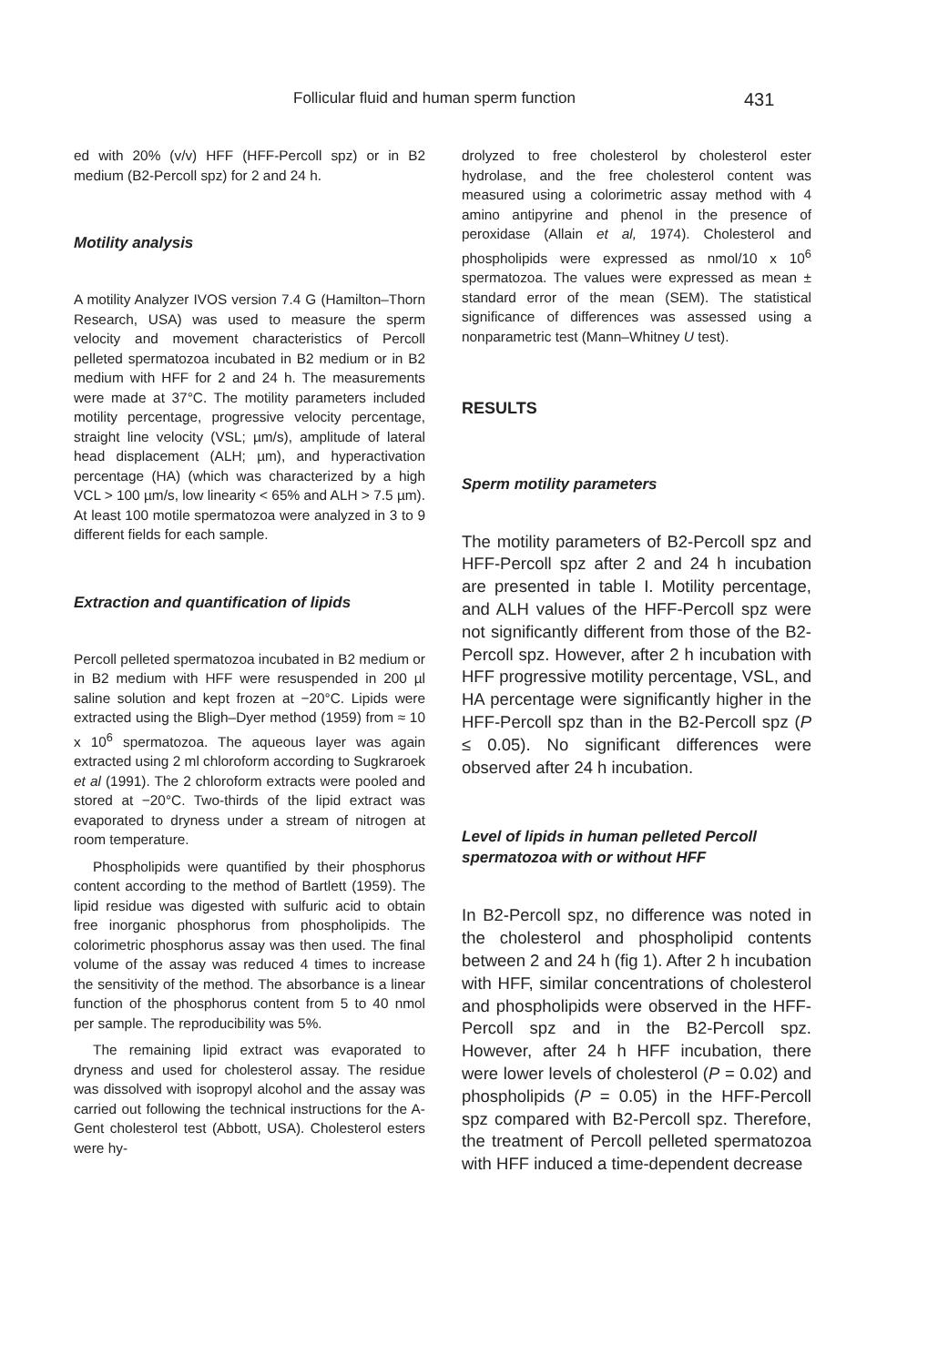Follicular fluid and human sperm function 431
ed with 20% (v/v) HFF (HFF-Percoll spz) or in B2 medium (B2-Percoll spz) for 2 and 24 h.
Motility analysis
A motility Analyzer IVOS version 7.4 G (Hamilton–Thorn Research, USA) was used to measure the sperm velocity and movement characteristics of Percoll pelleted spermatozoa incubated in B2 medium or in B2 medium with HFF for 2 and 24 h. The measurements were made at 37°C. The motility parameters included motility percentage, progressive velocity percentage, straight line velocity (VSL; µm/s), amplitude of lateral head displacement (ALH; µm), and hyperactivation percentage (HA) (which was characterized by a high VCL > 100 µm/s, low linearity < 65% and ALH > 7.5 µm). At least 100 motile spermatozoa were analyzed in 3 to 9 different fields for each sample.
Extraction and quantification of lipids
Percoll pelleted spermatozoa incubated in B2 medium or in B2 medium with HFF were resuspended in 200 µl saline solution and kept frozen at −20°C. Lipids were extracted using the Bligh–Dyer method (1959) from ≈ 10 x 10<sup>6</sup> spermatozoa. The aqueous layer was again extracted using 2 ml chloroform according to Sugkraroek et al (1991). The 2 chloroform extracts were pooled and stored at −20°C. Two-thirds of the lipid extract was evaporated to dryness under a stream of nitrogen at room temperature.
Phospholipids were quantified by their phosphorus content according to the method of Bartlett (1959). The lipid residue was digested with sulfuric acid to obtain free inorganic phosphorus from phospholipids. The colorimetric phosphorus assay was then used. The final volume of the assay was reduced 4 times to increase the sensitivity of the method. The absorbance is a linear function of the phosphorus content from 5 to 40 nmol per sample. The reproducibility was 5%.
The remaining lipid extract was evaporated to dryness and used for cholesterol assay. The residue was dissolved with isopropyl alcohol and the assay was carried out following the technical instructions for the A-Gent cholesterol test (Abbott, USA). Cholesterol esters were hy-
drolyzed to free cholesterol by cholesterol ester hydrolase, and the free cholesterol content was measured using a colorimetric assay method with 4 amino antipyrine and phenol in the presence of peroxidase (Allain et al, 1974). Cholesterol and phospholipids were expressed as nmol/10 x 10<sup>6</sup> spermatozoa. The values were expressed as mean ± standard error of the mean (SEM). The statistical significance of differences was assessed using a nonparametric test (Mann–Whitney U test).
RESULTS
Sperm motility parameters
The motility parameters of B2-Percoll spz and HFF-Percoll spz after 2 and 24 h incubation are presented in table I. Motility percentage, and ALH values of the HFF-Percoll spz were not significantly different from those of the B2-Percoll spz. However, after 2 h incubation with HFF progressive motility percentage, VSL, and HA percentage were significantly higher in the HFF-Percoll spz than in the B2-Percoll spz (P ≤ 0.05). No significant differences were observed after 24 h incubation.
Level of lipids in human pelleted Percoll spermatozoa with or without HFF
In B2-Percoll spz, no difference was noted in the cholesterol and phospholipid contents between 2 and 24 h (fig 1). After 2 h incubation with HFF, similar concentrations of cholesterol and phospholipids were observed in the HFF-Percoll spz and in the B2-Percoll spz. However, after 24 h HFF incubation, there were lower levels of cholesterol (P = 0.02) and phospholipids (P = 0.05) in the HFF-Percoll spz compared with B2-Percoll spz. Therefore, the treatment of Percoll pelleted spermatozoa with HFF induced a time-dependent decrease